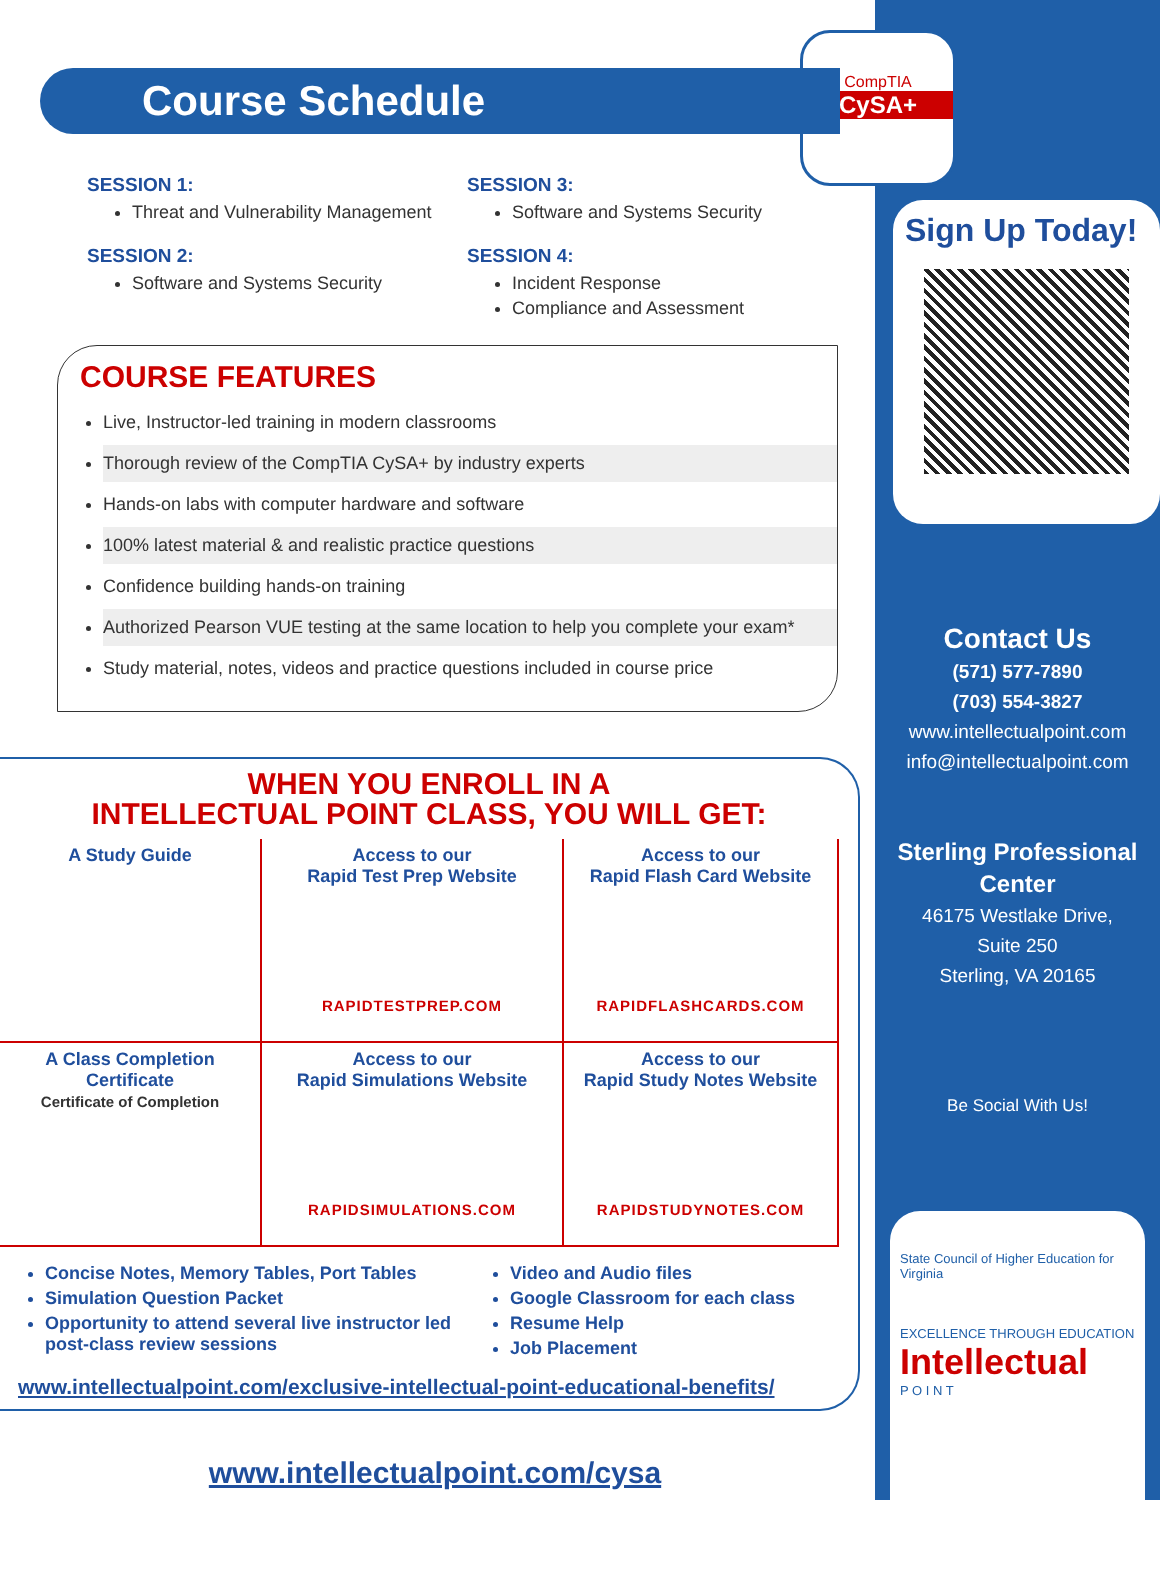Sign Up Today!
Contact Us
(571) 577-7890
(703) 554-3827
www.intellectualpoint.com
info@intellectualpoint.com
Sterling Professional Center
46175 Westlake Drive,
Suite 250
Sterling, VA 20165
Be Social With Us!
State Council of Higher Education for Virginia
EXCELLENCE THROUGH EDUCATION
Intellectual
P O I N T
CompTIA
CySA+
Course Schedule
SESSION 1:
Threat and Vulnerability Management
SESSION 2:
Software and Systems Security
SESSION 3:
Software and Systems Security
SESSION 4:
Incident Response
Compliance and Assessment
COURSE FEATURES
Live, Instructor-led training in modern classrooms
Thorough review of the CompTIA CySA+ by industry experts
Hands-on labs with computer hardware and software
100% latest material & and realistic practice questions
Confidence building hands-on training
Authorized Pearson VUE testing at the same location to help you complete your exam*
Study material, notes, videos and practice questions included in course price
WHEN YOU ENROLL IN A
INTELLECTUAL POINT CLASS, YOU WILL GET:
A Study Guide
Access to our
Rapid Test Prep Website
RAPIDTESTPREP.COM
Access to our
Rapid Flash Card Website
RAPIDFLASHCARDS.COM
A Class Completion Certificate
Certificate of Completion
Access to our
Rapid Simulations Website
RAPIDSIMULATIONS.COM
Access to our
Rapid Study Notes Website
RAPIDSTUDYNOTES.COM
Concise Notes, Memory Tables, Port Tables
Simulation Question Packet
Opportunity to attend several live instructor led post-class review sessions
Video and Audio files
Google Classroom for each class
Resume Help
Job Placement
www.intellectualpoint.com/exclusive-intellectual-point-educational-benefits/
www.intellectualpoint.com/cysa